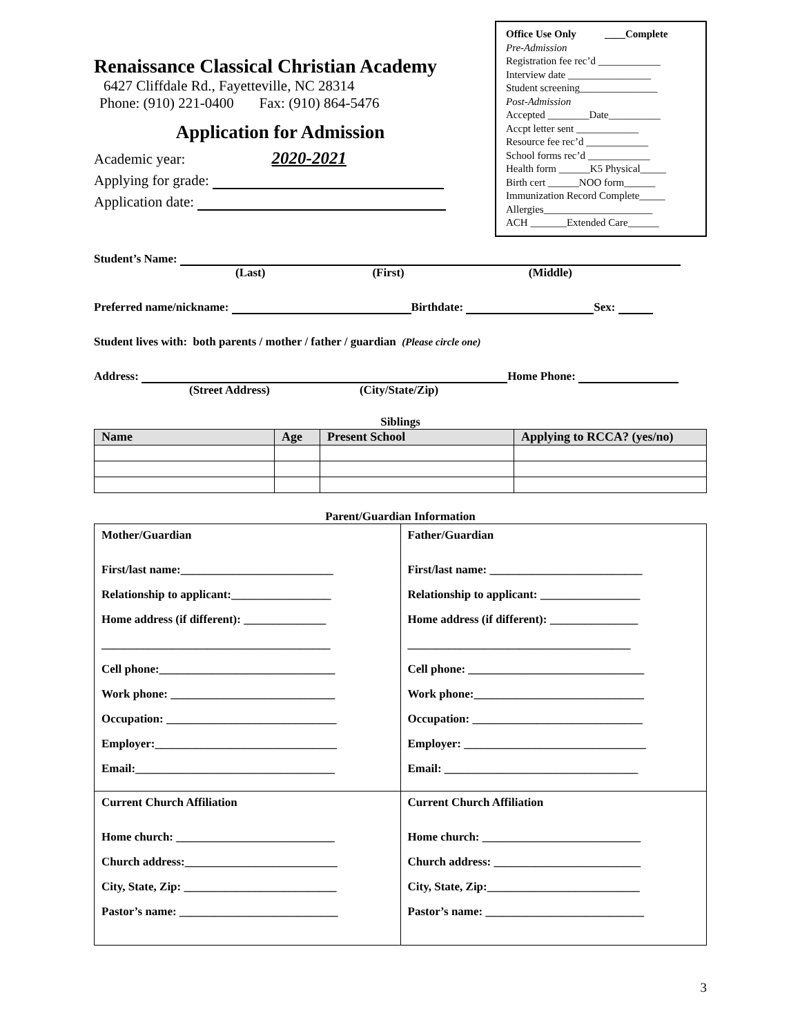Renaissance Classical Christian Academy
6427 Cliffdale Rd., Fayetteville, NC 28314
Phone: (910) 221-0400 Fax: (910) 864-5476
Application for Admission
Academic year: 2020-2021
Applying for grade:
Application date:
Office Use Only ____Complete
Pre-Admission
Registration fee rec’d ____________
Interview date ________________
Student screening_______________
Post-Admission
Accepted ________Date__________
Accpt letter sent ____________
Resource fee rec’d ____________
School forms rec’d ____________
Health form ______K5 Physical_____
Birth cert ______NOO form______
Immunization Record Complete_____
Allergies_____________________
ACH _______Extended Care______
Student’s Name:
(Last) (First) (Middle)
Preferred name/nickname: Birthdate: Sex:
Student lives with: both parents / mother / father / guardian (Please circle one)
Address: Home Phone:
(Street Address) (City/State/Zip)
Siblings
| Name | Age | Present School | Applying to RCCA? (yes/no) |
| --- | --- | --- | --- |
Parent/Guardian Information
| Mother/Guardian First/last name:__________________________ Relationship to applicant:_________________ Home address (if different): ______________ _______________________________________ Cell phone:______________________________ Work phone: ____________________________ Occupation: _____________________________ Employer:_______________________________ Email:__________________________________ | Father/Guardian First/last name: __________________________ Relationship to applicant: _________________ Home address (if different): _______________ ______________________________________ Cell phone: ______________________________ Work phone:_____________________________ Occupation: _____________________________ Employer: _______________________________ Email: _________________________________ |
| Current Church Affiliation Home church: ___________________________ Church address:__________________________ City, State, Zip: __________________________ Pastor’s name: ___________________________ | Current Church Affiliation Home church: ___________________________ Church address: _________________________ City, State, Zip:__________________________ Pastor’s name: ___________________________ |
3